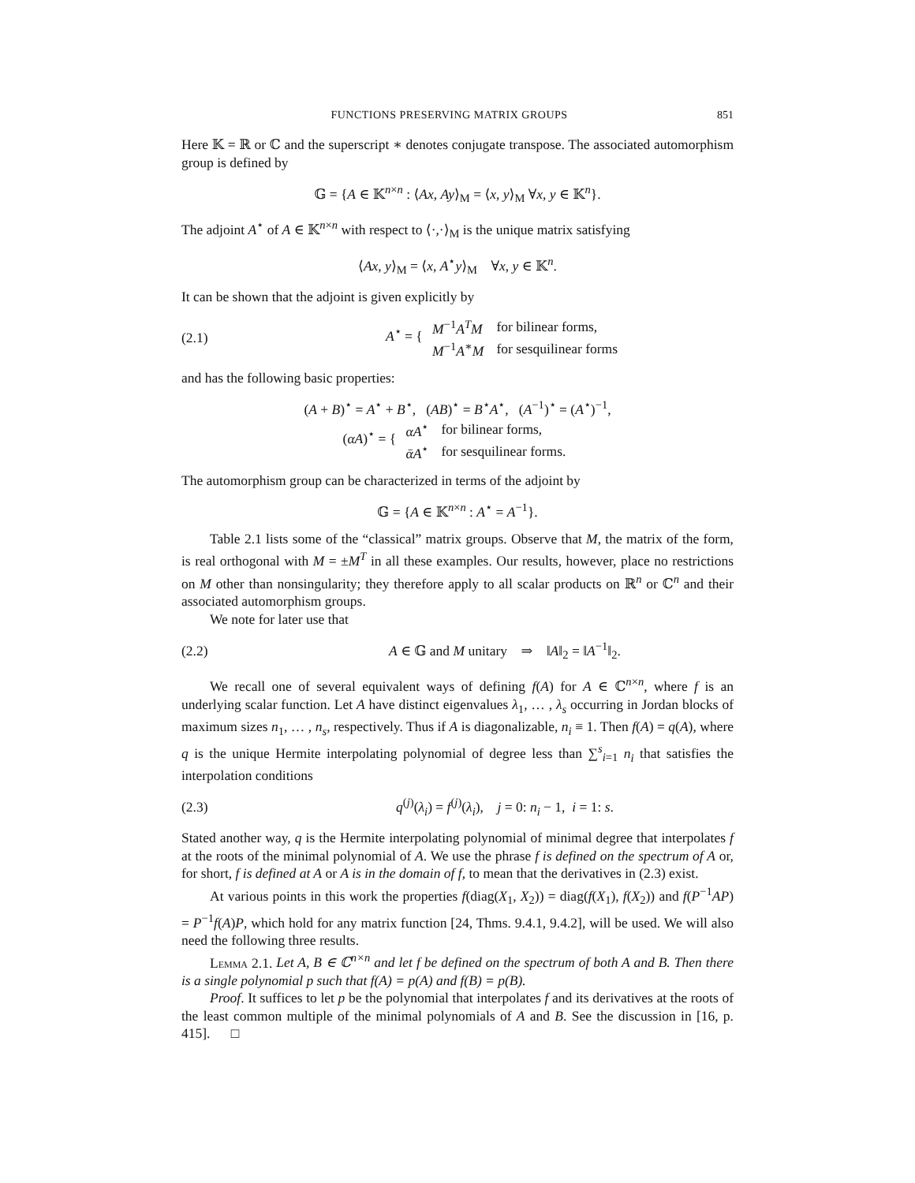FUNCTIONS PRESERVING MATRIX GROUPS 851
Here 𝕂 = ℝ or ℂ and the superscript ∗ denotes conjugate transpose. The associated automorphism group is defined by
𝔾 = {A ∈ 𝕂<sup>n×n</sup> : ⟨Ax, Ay⟩<sub>M</sub> = ⟨x, y⟩<sub>M</sub> ∀x, y ∈ 𝕂<sup>n</sup>}.
The adjoint A<sup>⋆</sup> of A ∈ 𝕂<sup>n×n</sup> with respect to ⟨·,·⟩<sub>M</sub> is the unique matrix satisfying
⟨Ax, y⟩<sub>M</sub> = ⟨x, A<sup>⋆</sup>y⟩<sub>M</sub> ∀x, y ∈ 𝕂<sup>n</sup>.
It can be shown that the adjoint is given explicitly by
(2.1) A<sup>⋆</sup> = {
| M<sup>−1</sup> A<sup>T</sup> M | for bilinear forms, |
| M<sup>−1</sup> A<sup>∗</sup> M | for sesquilinear forms |
and has the following basic properties:
(A + B)<sup>⋆</sup> = A<sup>⋆</sup> + B<sup>⋆</sup>, (AB)<sup>⋆</sup> = B<sup>⋆</sup>A<sup>⋆</sup>, (A<sup>−1</sup>)<sup>⋆</sup> = (A<sup>⋆</sup>)<sup>−1</sup>,
(αA)<sup>⋆</sup> = {
| αA<sup>⋆</sup> | for bilinear forms, |
| ᾱA<sup>⋆</sup> | for sesquilinear forms. |
The automorphism group can be characterized in terms of the adjoint by
𝔾 = {A ∈ 𝕂<sup>n×n</sup> : A<sup>⋆</sup> = A<sup>−1</sup>}.
Table 2.1 lists some of the “classical” matrix groups. Observe that M, the matrix of the form, is real orthogonal with M = ±M<sup>T</sup> in all these examples. Our results, however, place no restrictions on M other than nonsingularity; they therefore apply to all scalar products on ℝ<sup>n</sup> or ℂ<sup>n</sup> and their associated automorphism groups.
We note for later use that
(2.2) A ∈ 𝔾 and M unitary ⇒ ‖A‖<sub>2</sub> = ‖A<sup>−1</sup>‖<sub>2</sub>.
We recall one of several equivalent ways of defining f(A) for A ∈ ℂ<sup>n×n</sup>, where f is an underlying scalar function. Let A have distinct eigenvalues λ<sub>1</sub>, … , λ<sub>s</sub> occurring in Jordan blocks of maximum sizes n<sub>1</sub>, … , n<sub>s</sub>, respectively. Thus if A is diagonalizable, n<sub>i</sub> ≡ 1. Then f(A) = q(A), where q is the unique Hermite interpolating polynomial of degree less than ∑<sup>s</sup><sub>i=1</sub> n<sub>i</sub> that satisfies the interpolation conditions
(2.3) q<sup>(j)</sup>(λ<sub>i</sub>) = f<sup>(j)</sup>(λ<sub>i</sub>), j = 0: n<sub>i</sub> − 1, i = 1: s.
Stated another way, q is the Hermite interpolating polynomial of minimal degree that interpolates f at the roots of the minimal polynomial of A. We use the phrase f is defined on the spectrum of A or, for short, f is defined at A or A is in the domain of f, to mean that the derivatives in (2.3) exist.
At various points in this work the properties f(diag(X<sub>1</sub>, X<sub>2</sub>)) = diag(f(X<sub>1</sub>), f(X<sub>2</sub>)) and f(P<sup>−1</sup>AP) = P<sup>−1</sup>f(A)P, which hold for any matrix function [24, Thms. 9.4.1, 9.4.2], will be used. We will also need the following three results.
Lemma 2.1. Let A, B ∈ ℂ<sup>n×n</sup> and let f be defined on the spectrum of both A and B. Then there is a single polynomial p such that f(A) = p(A) and f(B) = p(B).
Proof. It suffices to let p be the polynomial that interpolates f and its derivatives at the roots of the least common multiple of the minimal polynomials of A and B. See the discussion in [16, p. 415]. □